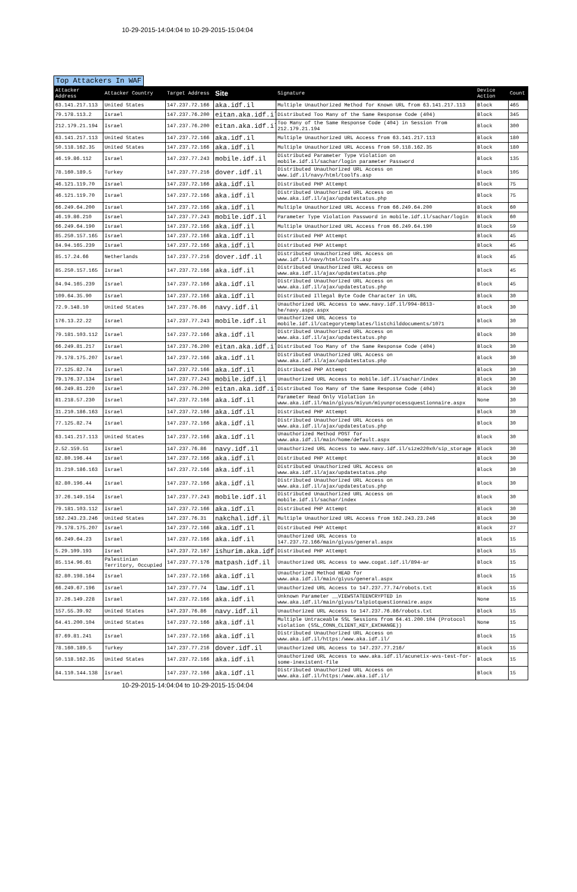10-29-2015-14:04:04 to 10-29-2015-15:04:04
Top Attackers In WAF
| Attacker Address | Attacker Country | Target Address | Site | Signature | Device Action | Count |
| --- | --- | --- | --- | --- | --- | --- |
| 63.141.217.113 | United States | 147.237.72.166 | aka.idf.il | Multiple Unauthorized Method for Known URL from 63.141.217.113 | Block | 465 |
| 79.178.113.2 | Israel | 147.237.76.200 | eitan.aka.idf.il | Distributed Too Many of the Same Response Code (404) | Block | 345 |
| 212.179.21.194 | Israel | 147.237.76.200 | eitan.aka.idf.il | Too Many of the Same Response Code (404) in Session from 212.179.21.194 | Block | 300 |
| 63.141.217.113 | United States | 147.237.72.166 | aka.idf.il | Multiple Unauthorized URL Access from 63.141.217.113 | Block | 180 |
| 50.118.162.35 | United States | 147.237.72.166 | aka.idf.il | Multiple Unauthorized URL Access from 50.118.162.35 | Block | 180 |
| 46.19.86.112 | Israel | 147.237.77.243 | mobile.idf.il | Distributed Parameter Type Violation on mobile.idf.il/sachar/login parameter Password | Block | 135 |
| 78.160.189.5 | Turkey | 147.237.77.216 | dover.idf.il | Distributed Unauthorized URL Access on www.idf.il/navy/html/toolfs.asp | Block | 105 |
| 46.121.119.70 | Israel | 147.237.72.166 | aka.idf.il | Distributed PHP Attempt | Block | 75 |
| 46.121.119.70 | Israel | 147.237.72.166 | aka.idf.il | Distributed Unauthorized URL Access on www.aka.idf.il/ajax/updatestatus.php | Block | 75 |
| 66.249.64.200 | Israel | 147.237.72.166 | aka.idf.il | Multiple Unauthorized URL Access from 66.249.64.200 | Block | 60 |
| 46.19.86.210 | Israel | 147.237.77.243 | mobile.idf.il | Parameter Type Violation Password in mobile.idf.il/sachar/login | Block | 60 |
| 66.249.64.190 | Israel | 147.237.72.166 | aka.idf.il | Multiple Unauthorized URL Access from 66.249.64.190 | Block | 59 |
| 85.250.157.165 | Israel | 147.237.72.166 | aka.idf.il | Distributed PHP Attempt | Block | 45 |
| 84.94.165.239 | Israel | 147.237.72.166 | aka.idf.il | Distributed PHP Attempt | Block | 45 |
| 85.17.24.66 | Netherlands | 147.237.77.216 | dover.idf.il | Distributed Unauthorized URL Access on www.idf.il/navy/html/toolfs.asp | Block | 45 |
| 85.250.157.165 | Israel | 147.237.72.166 | aka.idf.il | Distributed Unauthorized URL Access on www.aka.idf.il/ajax/updatestatus.php | Block | 45 |
| 84.94.165.239 | Israel | 147.237.72.166 | aka.idf.il | Distributed Unauthorized URL Access on www.aka.idf.il/ajax/updatestatus.php | Block | 45 |
| 109.64.35.90 | Israel | 147.237.72.166 | aka.idf.il | Distributed Illegal Byte Code Character in URL | Block | 30 |
| 72.9.148.10 | United States | 147.237.76.86 | navy.idf.il | Unauthorized URL Access to www.navy.idf.il/994-8613-he/navy.aspx.aspx | Block | 30 |
| 176.13.22.22 | Israel | 147.237.77.243 | mobile.idf.il | Unauthorized URL Access to mobile.idf.il/categorytemplates/listchilddocuments/1071 | Block | 30 |
| 79.181.103.112 | Israel | 147.237.72.166 | aka.idf.il | Distributed Unauthorized URL Access on www.aka.idf.il/ajax/updatestatus.php | Block | 30 |
| 66.249.81.217 | Israel | 147.237.76.200 | eitan.aka.idf.il | Distributed Too Many of the Same Response Code (404) | Block | 30 |
| 79.178.175.207 | Israel | 147.237.72.166 | aka.idf.il | Distributed Unauthorized URL Access on www.aka.idf.il/ajax/updatestatus.php | Block | 30 |
| 77.125.82.74 | Israel | 147.237.72.166 | aka.idf.il | Distributed PHP Attempt | Block | 30 |
| 79.176.37.134 | Israel | 147.237.77.243 | mobile.idf.il | Unauthorized URL Access to mobile.idf.il/sachar/index | Block | 30 |
| 66.249.81.220 | Israel | 147.237.76.200 | eitan.aka.idf.il | Distributed Too Many of the Same Response Code (404) | Block | 30 |
| 81.218.57.230 | Israel | 147.237.72.166 | aka.idf.il | Parameter Read Only Violation in www.aka.idf.il/main/giyus/miyun/miyunprocessquestionnaire.aspx | None | 30 |
| 31.210.186.163 | Israel | 147.237.72.166 | aka.idf.il | Distributed PHP Attempt | Block | 30 |
| 77.125.82.74 | Israel | 147.237.72.166 | aka.idf.il | Distributed Unauthorized URL Access on www.aka.idf.il/ajax/updatestatus.php | Block | 30 |
| 63.141.217.113 | United States | 147.237.72.166 | aka.idf.il | Unauthorized Method POST for www.aka.idf.il/main/home/default.aspx | Block | 30 |
| 2.52.159.51 | Israel | 147.237.76.86 | navy.idf.il | Unauthorized URL Access to www.navy.idf.il/size220x0/sip_storage | Block | 30 |
| 82.80.196.44 | Israel | 147.237.72.166 | aka.idf.il | Distributed PHP Attempt | Block | 30 |
| 31.210.186.163 | Israel | 147.237.72.166 | aka.idf.il | Distributed Unauthorized URL Access on www.aka.idf.il/ajax/updatestatus.php | Block | 30 |
| 82.80.196.44 | Israel | 147.237.72.166 | aka.idf.il | Distributed Unauthorized URL Access on www.aka.idf.il/ajax/updatestatus.php | Block | 30 |
| 37.26.149.154 | Israel | 147.237.77.243 | mobile.idf.il | Distributed Unauthorized URL Access on mobile.idf.il/sachar/index | Block | 30 |
| 79.181.103.112 | Israel | 147.237.72.166 | aka.idf.il | Distributed PHP Attempt | Block | 30 |
| 162.243.23.246 | United States | 147.237.76.31 | nakchal.idf.il | Multiple Unauthorized URL Access from 162.243.23.246 | Block | 30 |
| 79.178.175.207 | Israel | 147.237.72.166 | aka.idf.il | Distributed PHP Attempt | Block | 27 |
| 66.249.64.23 | Israel | 147.237.72.166 | aka.idf.il | Unauthorized URL Access to 147.237.72.166/main/giyus/general.aspx | Block | 15 |
| 5.29.109.193 | Israel | 147.237.72.167 | ishurim.aka.idf.i | Distributed PHP Attempt | Block | 15 |
| 85.114.96.61 | Palestinian Territory, Occupied | 147.237.77.176 | matpash.idf.il | Unauthorized URL Access to www.cogat.idf.il/894-ar | Block | 15 |
| 82.80.198.164 | Israel | 147.237.72.166 | aka.idf.il | Unauthorized Method HEAD for www.aka.idf.il/main/giyus/general.aspx | Block | 15 |
| 66.249.67.196 | Israel | 147.237.77.74 | law.idf.il | Unauthorized URL Access to 147.237.77.74/robots.txt | Block | 15 |
| 37.26.149.228 | Israel | 147.237.72.166 | aka.idf.il | Unknown Parameter __VIEWSTATEENCRYPTED in www.aka.idf.il/main/giyus/talpiotquestionnaire.aspx | None | 15 |
| 157.55.39.92 | United States | 147.237.76.86 | navy.idf.il | Unauthorized URL Access to 147.237.76.86/robots.txt | Block | 15 |
| 64.41.200.104 | United States | 147.237.72.166 | aka.idf.il | Multiple Untraceable SSL Sessions from 64.41.200.104 (Protocol violation (SSL_CONN_CLIENT_KEY_EXCHANGE)) | None | 15 |
| 87.69.81.241 | Israel | 147.237.72.166 | aka.idf.il | Distributed Unauthorized URL Access on www.aka.idf.il/https:/www.aka.idf.il/ | Block | 15 |
| 78.160.189.5 | Turkey | 147.237.77.216 | dover.idf.il | Unauthorized URL Access to 147.237.77.216/ | Block | 15 |
| 50.118.162.35 | United States | 147.237.72.166 | aka.idf.il | Unauthorized URL Access to www.aka.idf.il/acunetix-wvs-test-for-some-inexistent-file | Block | 15 |
| 84.110.144.138 | Israel | 147.237.72.166 | aka.idf.il | Distributed Unauthorized URL Access on www.aka.idf.il/https:/www.aka.idf.il/ | Block | 15 |
10-29-2015-14:04:04 to 10-29-2015-15:04:04